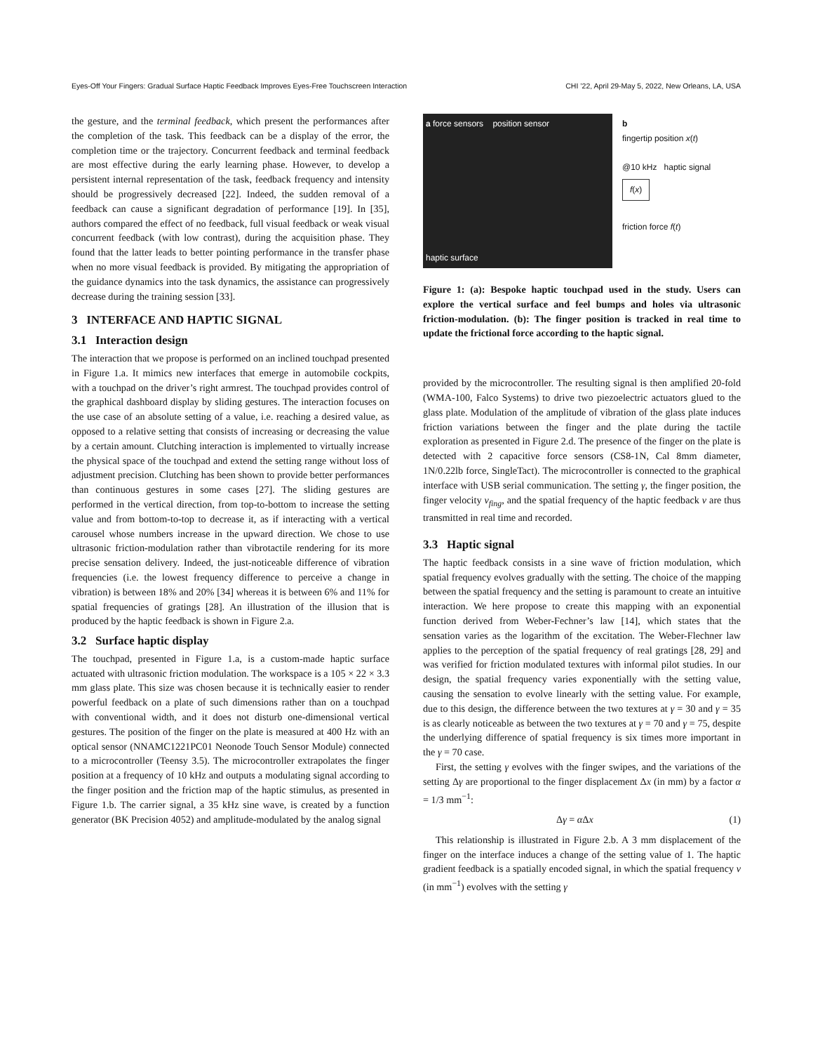Eyes-Off Your Fingers: Gradual Surface Haptic Feedback Improves Eyes-Free Touchscreen Interaction CHI ’22, April 29-May 5, 2022, New Orleans, LA, USA
the gesture, and the terminal feedback, which present the performances after the completion of the task. This feedback can be a display of the error, the completion time or the trajectory. Concurrent feedback and terminal feedback are most effective during the early learning phase. However, to develop a persistent internal representation of the task, feedback frequency and intensity should be progressively decreased [22]. Indeed, the sudden removal of a feedback can cause a significant degradation of performance [19]. In [35], authors compared the effect of no feedback, full visual feedback or weak visual concurrent feedback (with low contrast), during the acquisition phase. They found that the latter leads to better pointing performance in the transfer phase when no more visual feedback is provided. By mitigating the appropriation of the guidance dynamics into the task dynamics, the assistance can progressively decrease during the training session [33].
3 INTERFACE AND HAPTIC SIGNAL
3.1 Interaction design
The interaction that we propose is performed on an inclined touchpad presented in Figure 1.a. It mimics new interfaces that emerge in automobile cockpits, with a touchpad on the driver’s right armrest. The touchpad provides control of the graphical dashboard display by sliding gestures. The interaction focuses on the use case of an absolute setting of a value, i.e. reaching a desired value, as opposed to a relative setting that consists of increasing or decreasing the value by a certain amount. Clutching interaction is implemented to virtually increase the physical space of the touchpad and extend the setting range without loss of adjustment precision. Clutching has been shown to provide better performances than continuous gestures in some cases [27]. The sliding gestures are performed in the vertical direction, from top-to-bottom to increase the setting value and from bottom-to-top to decrease it, as if interacting with a vertical carousel whose numbers increase in the upward direction. We chose to use ultrasonic friction-modulation rather than vibrotactile rendering for its more precise sensation delivery. Indeed, the just-noticeable difference of vibration frequencies (i.e. the lowest frequency difference to perceive a change in vibration) is between 18% and 20% [34] whereas it is between 6% and 11% for spatial frequencies of gratings [28]. An illustration of the illusion that is produced by the haptic feedback is shown in Figure 2.a.
3.2 Surface haptic display
The touchpad, presented in Figure 1.a, is a custom-made haptic surface actuated with ultrasonic friction modulation. The workspace is a 105 × 22 × 3.3 mm glass plate. This size was chosen because it is technically easier to render powerful feedback on a plate of such dimensions rather than on a touchpad with conventional width, and it does not disturb one-dimensional vertical gestures. The position of the finger on the plate is measured at 400 Hz with an optical sensor (NNAMC1221PC01 Neonode Touch Sensor Module) connected to a microcontroller (Teensy 3.5). The microcontroller extrapolates the finger position at a frequency of 10 kHz and outputs a modulating signal according to the finger position and the friction map of the haptic stimulus, as presented in Figure 1.b. The carrier signal, a 35 kHz sine wave, is created by a function generator (BK Precision 4052) and amplitude-modulated by the analog signal
a force sensors position sensor
haptic surface
b
fingertip position x(t)
@10 kHz haptic signal
f(x)
friction force f(t)
Figure 1: (a): Bespoke haptic touchpad used in the study. Users can explore the vertical surface and feel bumps and holes via ultrasonic friction-modulation. (b): The finger position is tracked in real time to update the frictional force according to the haptic signal.
provided by the microcontroller. The resulting signal is then amplified 20-fold (WMA-100, Falco Systems) to drive two piezoelectric actuators glued to the glass plate. Modulation of the amplitude of vibration of the glass plate induces friction variations between the finger and the plate during the tactile exploration as presented in Figure 2.d. The presence of the finger on the plate is detected with 2 capacitive force sensors (CS8-1N, Cal 8mm diameter, 1N/0.22lb force, SingleTact). The microcontroller is connected to the graphical interface with USB serial communication. The setting γ, the finger position, the finger velocity v<sub>fing</sub>, and the spatial frequency of the haptic feedback ν are thus transmitted in real time and recorded.
3.3 Haptic signal
The haptic feedback consists in a sine wave of friction modulation, which spatial frequency evolves gradually with the setting. The choice of the mapping between the spatial frequency and the setting is paramount to create an intuitive interaction. We here propose to create this mapping with an exponential function derived from Weber-Fechner’s law [14], which states that the sensation varies as the logarithm of the excitation. The Weber-Flechner law applies to the perception of the spatial frequency of real gratings [28, 29] and was verified for friction modulated textures with informal pilot studies. In our design, the spatial frequency varies exponentially with the setting value, causing the sensation to evolve linearly with the setting value. For example, due to this design, the difference between the two textures at γ = 30 and γ = 35 is as clearly noticeable as between the two textures at γ = 70 and γ = 75, despite the underlying difference of spatial frequency is six times more important in the γ = 70 case.
First, the setting γ evolves with the finger swipes, and the variations of the setting Δγ are proportional to the finger displacement Δx (in mm) by a factor α = 1/3 mm<sup>−1</sup>:
Δγ = α Δx (1)
This relationship is illustrated in Figure 2.b. A 3 mm displacement of the finger on the interface induces a change of the setting value of 1. The haptic gradient feedback is a spatially encoded signal, in which the spatial frequency ν (in mm<sup>−1</sup>) evolves with the setting γ